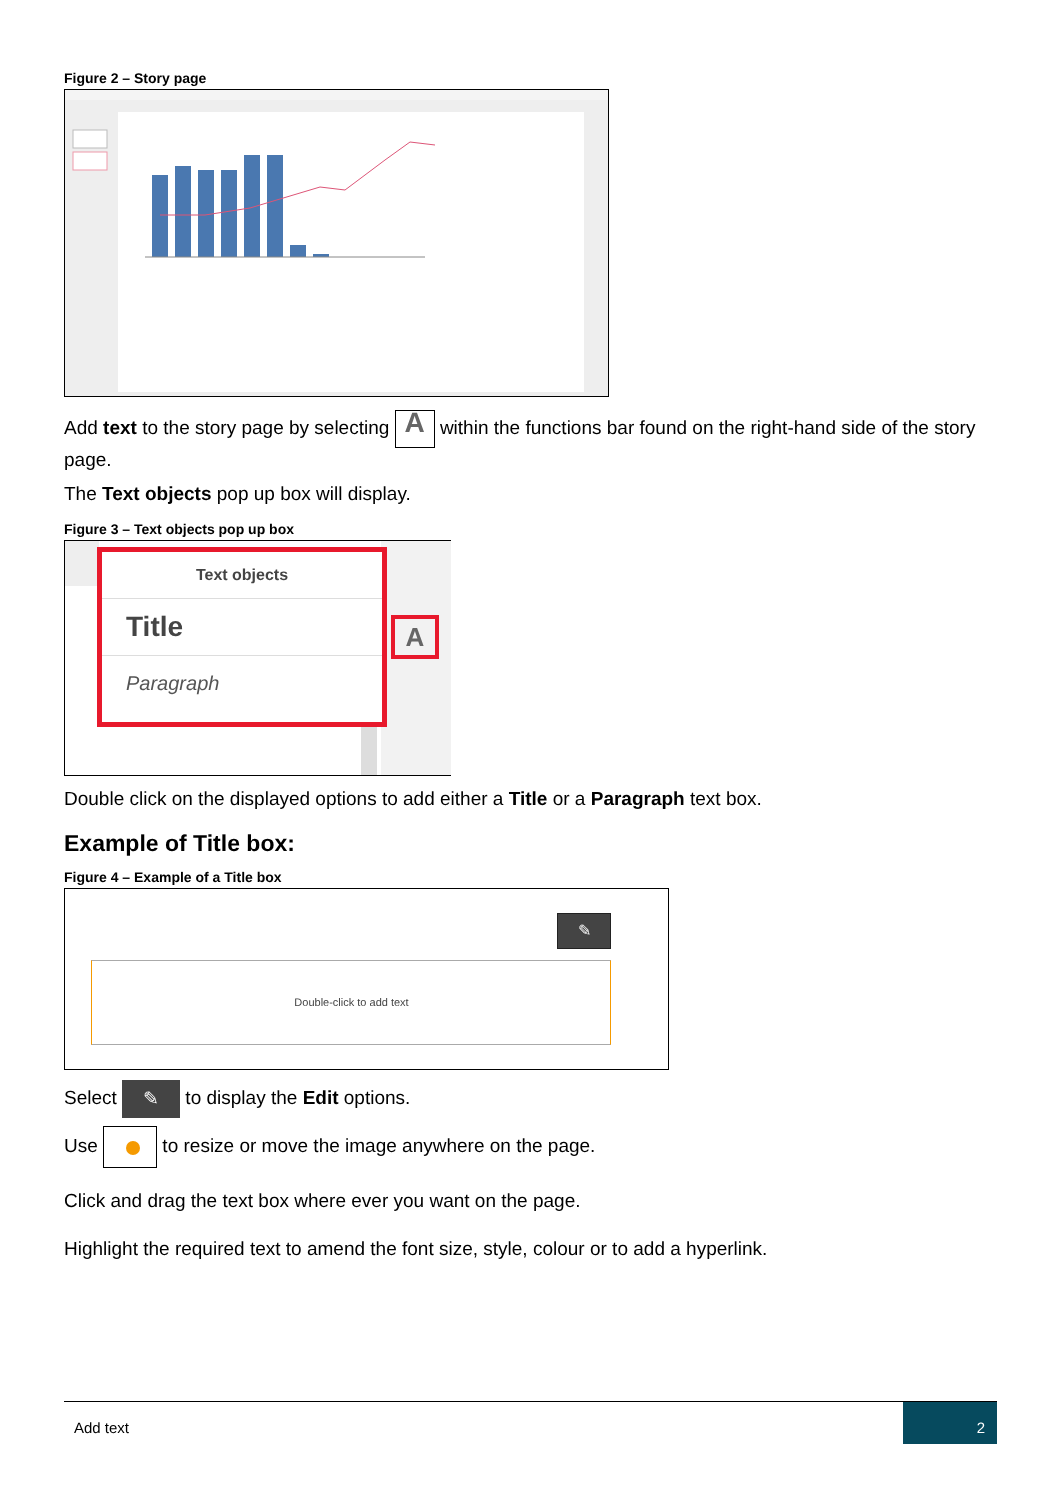Figure 2 – Story page
Add text to the story page by selecting A within the functions bar found on the right-hand side of the story page.
The Text objects pop up box will display.
Figure 3 – Text objects pop up box
Text objects
Title
Paragraph
A
Double click on the displayed options to add either a Title or a Paragraph text box.
Example of Title box:
Figure 4 – Example of a Title box
✎
Double-click to add text
Select ✎ to display the Edit options.
Use to resize or move the image anywhere on the page.
Click and drag the text box where ever you want on the page.
Highlight the required text to amend the font size, style, colour or to add a hyperlink.
Add text 2